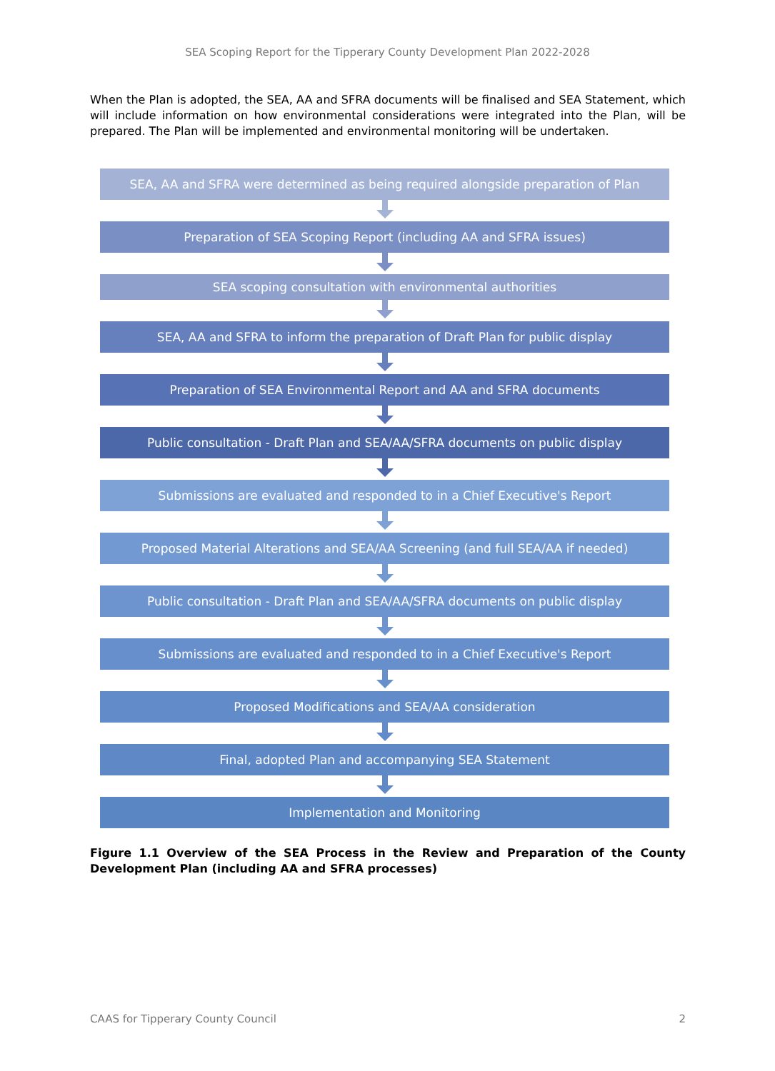SEA Scoping Report for the Tipperary County Development Plan 2022-2028
When the Plan is adopted, the SEA, AA and SFRA documents will be finalised and SEA Statement, which will include information on how environmental considerations were integrated into the Plan, will be prepared. The Plan will be implemented and environmental monitoring will be undertaken.
SEA, AA and SFRA were determined as being required alongside preparation of Plan
Preparation of SEA Scoping Report (including AA and SFRA issues)
SEA scoping consultation with environmental authorities
SEA, AA and SFRA to inform the preparation of Draft Plan for public display
Preparation of SEA Environmental Report and AA and SFRA documents
Public consultation - Draft Plan and SEA/AA/SFRA documents on public display
Submissions are evaluated and responded to in a Chief Executive's Report
Proposed Material Alterations and SEA/AA Screening (and full SEA/AA if needed)
Public consultation - Draft Plan and SEA/AA/SFRA documents on public display
Submissions are evaluated and responded to in a Chief Executive's Report
Proposed Modifications and SEA/AA consideration
Final, adopted Plan and accompanying SEA Statement
Implementation and Monitoring
Figure 1.1 Overview of the SEA Process in the Review and Preparation of the County Development Plan (including AA and SFRA processes)
CAAS for Tipperary County Council 2